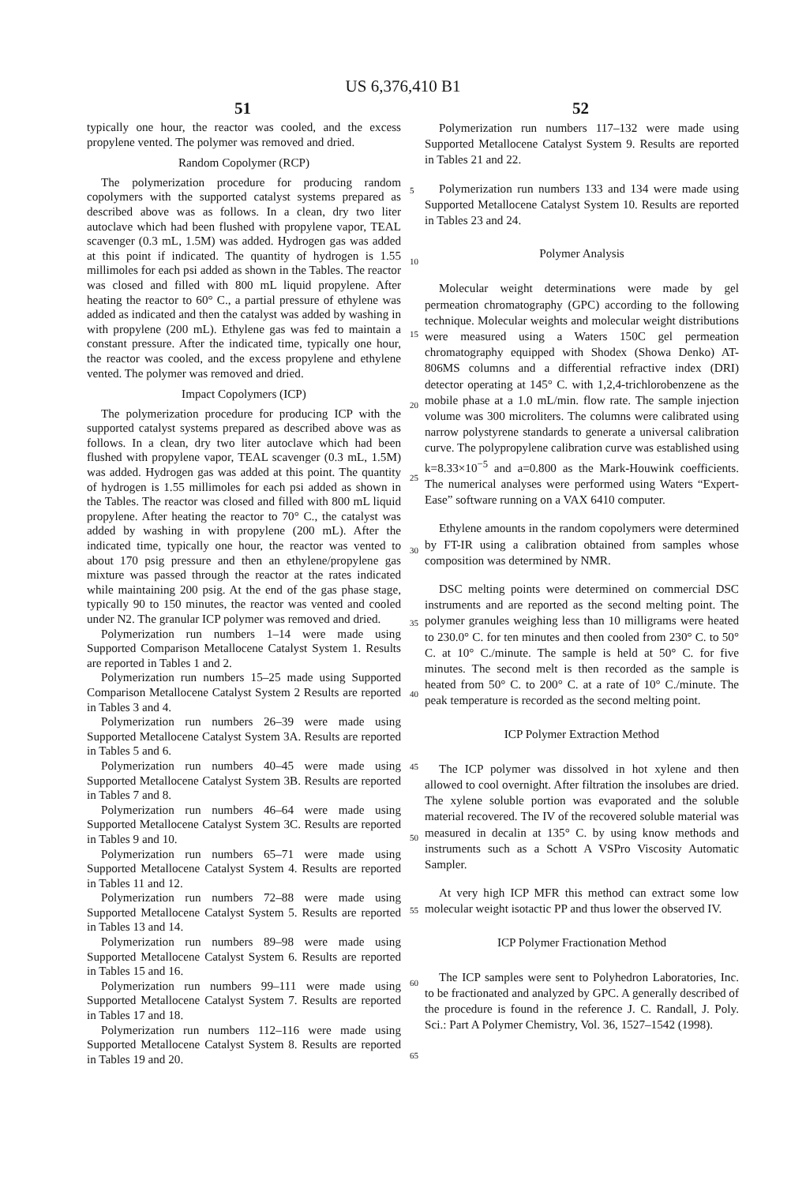US 6,376,410 B1
51 52
typically one hour, the reactor was cooled, and the excess propylene vented. The polymer was removed and dried.
Random Copolymer (RCP)
The polymerization procedure for producing random copolymers with the supported catalyst systems prepared as described above was as follows. In a clean, dry two liter autoclave which had been flushed with propylene vapor, TEAL scavenger (0.3 mL, 1.5M) was added. Hydrogen gas was added at this point if indicated. The quantity of hydrogen is 1.55 millimoles for each psi added as shown in the Tables. The reactor was closed and filled with 800 mL liquid propylene. After heating the reactor to 60° C., a partial pressure of ethylene was added as indicated and then the catalyst was added by washing in with propylene (200 mL). Ethylene gas was fed to maintain a constant pressure. After the indicated time, typically one hour, the reactor was cooled, and the excess propylene and ethylene vented. The polymer was removed and dried.
Impact Copolymers (ICP)
The polymerization procedure for producing ICP with the supported catalyst systems prepared as described above was as follows. In a clean, dry two liter autoclave which had been flushed with propylene vapor, TEAL scavenger (0.3 mL, 1.5M) was added. Hydrogen gas was added at this point. The quantity of hydrogen is 1.55 millimoles for each psi added as shown in the Tables. The reactor was closed and filled with 800 mL liquid propylene. After heating the reactor to 70° C., the catalyst was added by washing in with propylene (200 mL). After the indicated time, typically one hour, the reactor was vented to about 170 psig pressure and then an ethylene/propylene gas mixture was passed through the reactor at the rates indicated while maintaining 200 psig. At the end of the gas phase stage, typically 90 to 150 minutes, the reactor was vented and cooled under N2. The granular ICP polymer was removed and dried.
Polymerization run numbers 1–14 were made using Supported Comparison Metallocene Catalyst System 1. Results are reported in Tables 1 and 2.
Polymerization run numbers 15–25 made using Supported Comparison Metallocene Catalyst System 2 Results are reported in Tables 3 and 4.
Polymerization run numbers 26–39 were made using Supported Metallocene Catalyst System 3A. Results are reported in Tables 5 and 6.
Polymerization run numbers 40–45 were made using Supported Metallocene Catalyst System 3B. Results are reported in Tables 7 and 8.
Polymerization run numbers 46–64 were made using Supported Metallocene Catalyst System 3C. Results are reported in Tables 9 and 10.
Polymerization run numbers 65–71 were made using Supported Metallocene Catalyst System 4. Results are reported in Tables 11 and 12.
Polymerization run numbers 72–88 were made using Supported Metallocene Catalyst System 5. Results are reported in Tables 13 and 14.
Polymerization run numbers 89–98 were made using Supported Metallocene Catalyst System 6. Results are reported in Tables 15 and 16.
Polymerization run numbers 99–111 were made using Supported Metallocene Catalyst System 7. Results are reported in Tables 17 and 18.
Polymerization run numbers 112–116 were made using Supported Metallocene Catalyst System 8. Results are reported in Tables 19 and 20.
5
10
15
20
25
30
35
40
45
50
55
60
65
Polymerization run numbers 117–132 were made using Supported Metallocene Catalyst System 9. Results are reported in Tables 21 and 22.
Polymerization run numbers 133 and 134 were made using Supported Metallocene Catalyst System 10. Results are reported in Tables 23 and 24.
Polymer Analysis
Molecular weight determinations were made by gel permeation chromatography (GPC) according to the following technique. Molecular weights and molecular weight distributions were measured using a Waters 150C gel permeation chromatography equipped with Shodex (Showa Denko) AT-806MS columns and a differential refractive index (DRI) detector operating at 145° C. with 1,2,4-trichlorobenzene as the mobile phase at a 1.0 mL/min. flow rate. The sample injection volume was 300 microliters. The columns were calibrated using narrow polystyrene standards to generate a universal calibration curve. The polypropylene calibration curve was established using k=8.33×10<sup>−5</sup> and a=0.800 as the Mark-Houwink coefficients. The numerical analyses were performed using Waters “Expert-Ease” software running on a VAX 6410 computer.
Ethylene amounts in the random copolymers were determined by FT-IR using a calibration obtained from samples whose composition was determined by NMR.
DSC melting points were determined on commercial DSC instruments and are reported as the second melting point. The polymer granules weighing less than 10 milligrams were heated to 230.0° C. for ten minutes and then cooled from 230° C. to 50° C. at 10° C./minute. The sample is held at 50° C. for five minutes. The second melt is then recorded as the sample is heated from 50° C. to 200° C. at a rate of 10° C./minute. The peak temperature is recorded as the second melting point.
ICP Polymer Extraction Method
The ICP polymer was dissolved in hot xylene and then allowed to cool overnight. After filtration the insolubes are dried. The xylene soluble portion was evaporated and the soluble material recovered. The IV of the recovered soluble material was measured in decalin at 135° C. by using know methods and instruments such as a Schott A VSPro Viscosity Automatic Sampler.
At very high ICP MFR this method can extract some low molecular weight isotactic PP and thus lower the observed IV.
ICP Polymer Fractionation Method
The ICP samples were sent to Polyhedron Laboratories, Inc. to be fractionated and analyzed by GPC. A generally described of the procedure is found in the reference J. C. Randall, J. Poly. Sci.: Part A Polymer Chemistry, Vol. 36, 1527–1542 (1998).